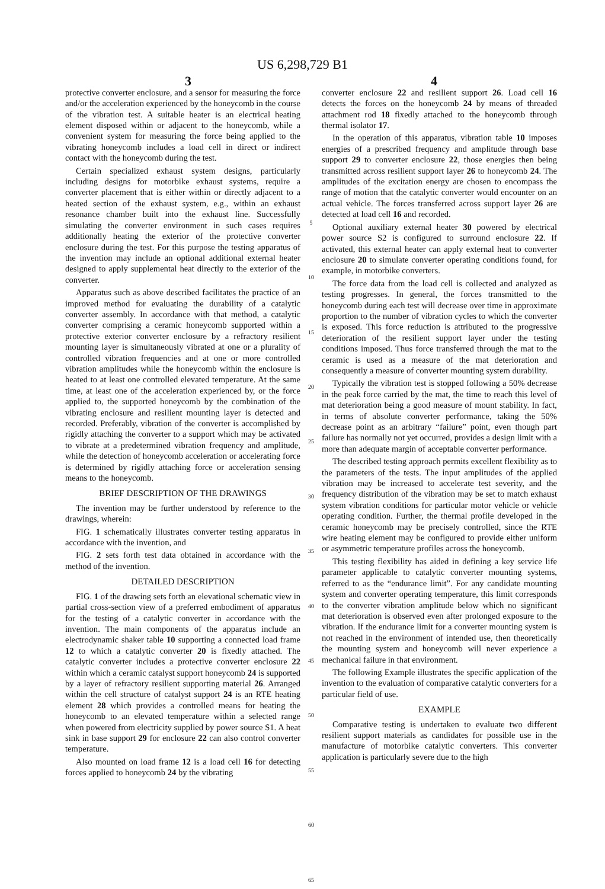US 6,298,729 B1
3 4
protective converter enclosure, and a sensor for measuring the force and/or the acceleration experienced by the honeycomb in the course of the vibration test. A suitable heater is an electrical heating element disposed within or adjacent to the honeycomb, while a convenient system for measuring the force being applied to the vibrating honeycomb includes a load cell in direct or indirect contact with the honeycomb during the test.
Certain specialized exhaust system designs, particularly including designs for motorbike exhaust systems, require a converter placement that is either within or directly adjacent to a heated section of the exhaust system, e.g., within an exhaust resonance chamber built into the exhaust line. Successfully simulating the converter environment in such cases requires additionally heating the exterior of the protective converter enclosure during the test. For this purpose the testing apparatus of the invention may include an optional additional external heater designed to apply supplemental heat directly to the exterior of the converter.
Apparatus such as above described facilitates the practice of an improved method for evaluating the durability of a catalytic converter assembly. In accordance with that method, a catalytic converter comprising a ceramic honeycomb supported within a protective exterior converter enclosure by a refractory resilient mounting layer is simultaneously vibrated at one or a plurality of controlled vibration frequencies and at one or more controlled vibration amplitudes while the honeycomb within the enclosure is heated to at least one controlled elevated temperature. At the same time, at least one of the acceleration experienced by, or the force applied to, the supported honeycomb by the combination of the vibrating enclosure and resilient mounting layer is detected and recorded. Preferably, vibration of the converter is accomplished by rigidly attaching the converter to a support which may be activated to vibrate at a predetermined vibration frequency and amplitude, while the detection of honeycomb acceleration or accelerating force is determined by rigidly attaching force or acceleration sensing means to the honeycomb.
BRIEF DESCRIPTION OF THE DRAWINGS
The invention may be further understood by reference to the drawings, wherein:
FIG. 1 schematically illustrates converter testing apparatus in accordance with the invention, and
FIG. 2 sets forth test data obtained in accordance with the method of the invention.
DETAILED DESCRIPTION
FIG. 1 of the drawing sets forth an elevational schematic view in partial cross-section view of a preferred embodiment of apparatus for the testing of a catalytic converter in accordance with the invention. The main components of the apparatus include an electrodynamic shaker table 10 supporting a connected load frame 12 to which a catalytic converter 20 is fixedly attached. The catalytic converter includes a protective converter enclosure 22 within which a ceramic catalyst support honeycomb 24 is supported by a layer of refractory resilient supporting material 26. Arranged within the cell structure of catalyst support 24 is an RTE heating element 28 which provides a controlled means for heating the honeycomb to an elevated temperature within a selected range when powered from electricity supplied by power source S1. A heat sink in base support 29 for enclosure 22 can also control converter temperature.
Also mounted on load frame 12 is a load cell 16 for detecting forces applied to honeycomb 24 by the vibrating
5
10
15
20
25
30
35
40
45
50
55
60
65
converter enclosure 22 and resilient support 26. Load cell 16 detects the forces on the honeycomb 24 by means of threaded attachment rod 18 fixedly attached to the honeycomb through thermal isolator 17.
In the operation of this apparatus, vibration table 10 imposes energies of a prescribed frequency and amplitude through base support 29 to converter enclosure 22, those energies then being transmitted across resilient support layer 26 to honeycomb 24. The amplitudes of the excitation energy are chosen to encompass the range of motion that the catalytic converter would encounter on an actual vehicle. The forces transferred across support layer 26 are detected at load cell 16 and recorded.
Optional auxiliary external heater 30 powered by electrical power source S2 is configured to surround enclosure 22. If activated, this external heater can apply external heat to converter enclosure 20 to simulate converter operating conditions found, for example, in motorbike converters.
The force data from the load cell is collected and analyzed as testing progresses. In general, the forces transmitted to the honeycomb during each test will decrease over time in approximate proportion to the number of vibration cycles to which the converter is exposed. This force reduction is attributed to the progressive deterioration of the resilient support layer under the testing conditions imposed. Thus force transferred through the mat to the ceramic is used as a measure of the mat deterioration and consequently a measure of converter mounting system durability.
Typically the vibration test is stopped following a 50% decrease in the peak force carried by the mat, the time to reach this level of mat deterioration being a good measure of mount stability. In fact, in terms of absolute converter performance, taking the 50% decrease point as an arbitrary “failure” point, even though part failure has normally not yet occurred, provides a design limit with a more than adequate margin of acceptable converter performance.
The described testing approach permits excellent flexibility as to the parameters of the tests. The input amplitudes of the applied vibration may be increased to accelerate test severity, and the frequency distribution of the vibration may be set to match exhaust system vibration conditions for particular motor vehicle or vehicle operating condition. Further, the thermal profile developed in the ceramic honeycomb may be precisely controlled, since the RTE wire heating element may be configured to provide either uniform or asymmetric temperature profiles across the honeycomb.
This testing flexibility has aided in defining a key service life parameter applicable to catalytic converter mounting systems, referred to as the “endurance limit”. For any candidate mounting system and converter operating temperature, this limit corresponds to the converter vibration amplitude below which no significant mat deterioration is observed even after prolonged exposure to the vibration. If the endurance limit for a converter mounting system is not reached in the environment of intended use, then theoretically the mounting system and honeycomb will never experience a mechanical failure in that environment.
The following Example illustrates the specific application of the invention to the evaluation of comparative catalytic converters for a particular field of use.
EXAMPLE
Comparative testing is undertaken to evaluate two different resilient support materials as candidates for possible use in the manufacture of motorbike catalytic converters. This converter application is particularly severe due to the high